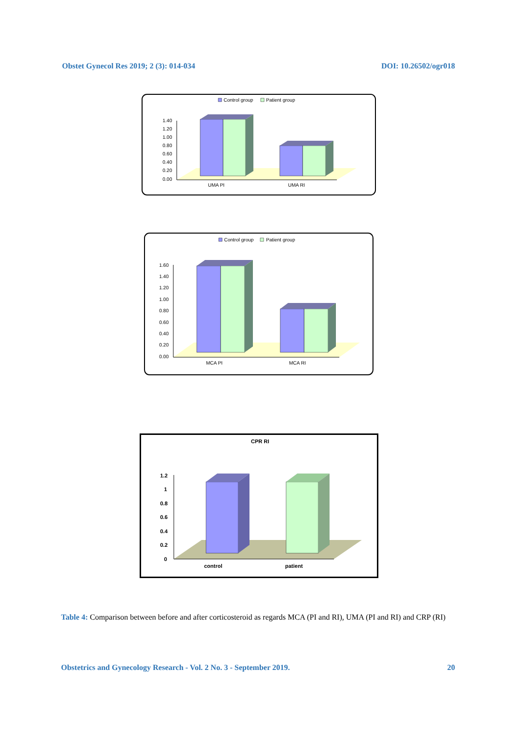Obstet Gynecol Res 2019; 2 (3): 014-034 DOI: 10.26502/ogr018
Control group
Patient group
1.40
1.20
1.00
0.80
0.60
0.40
0.20
0.00
UMA PI
UMA RI
Control group
Patient group
1.60
1.40
1.20
1.00
0.80
0.60
0.40
0.20
0.00
MCA PI
MCA RI
CPR RI
1.2
1
0.8
0.6
0.4
0.2
0
control
patient
Table 4: Comparison between before and after corticosteroid as regards MCA (PI and RI), UMA (PI and RI) and CRP (RI)
Obstetrics and Gynecology Research - Vol. 2 No. 3 - September 2019. 20